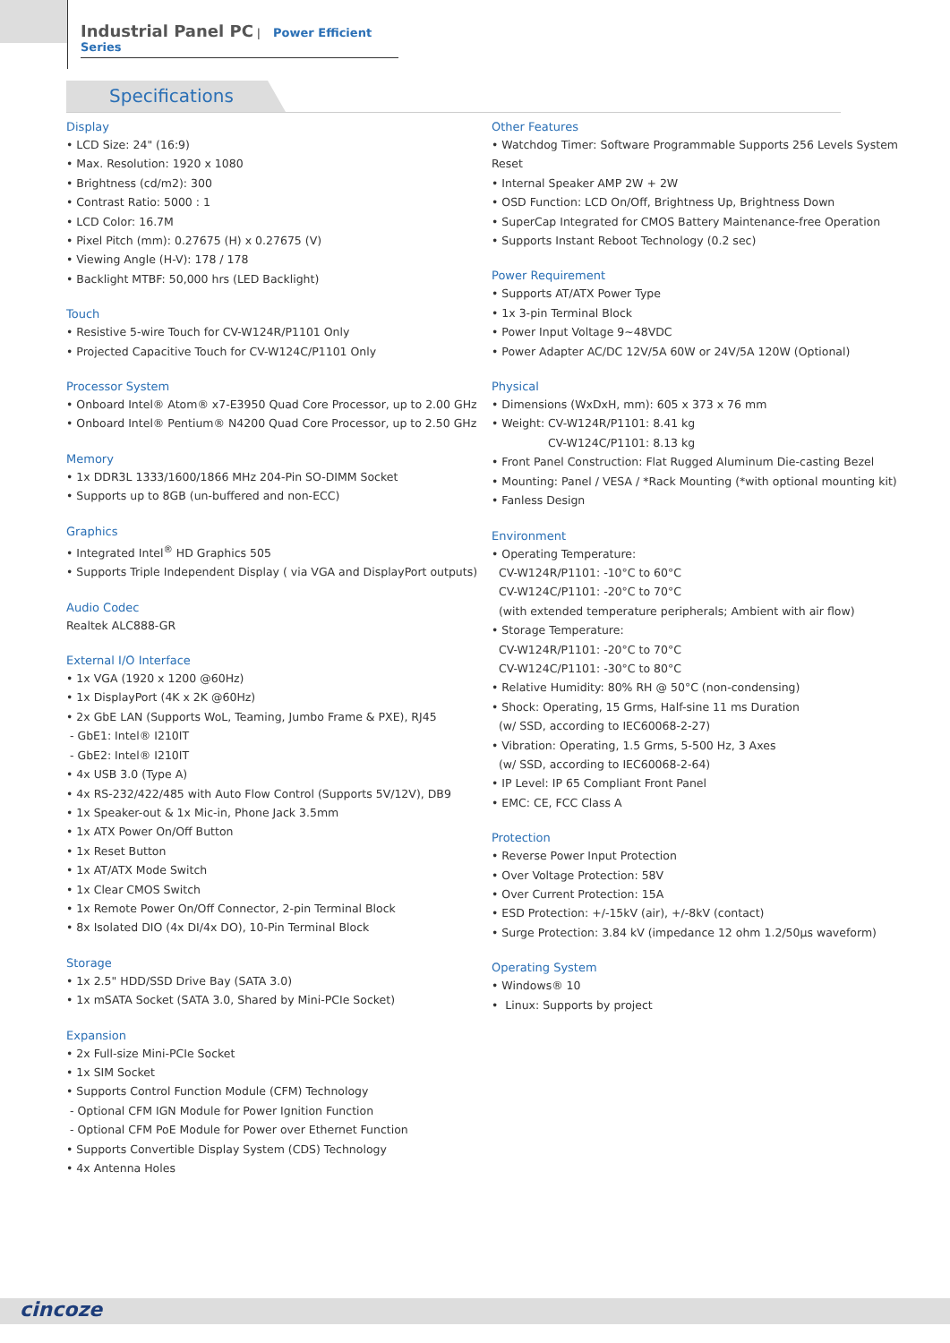Industrial Panel PC | Power Efficient Series
Specifications
Display
• LCD Size: 24" (16:9)
• Max. Resolution: 1920 x 1080
• Brightness (cd/m2): 300
• Contrast Ratio: 5000 : 1
• LCD Color: 16.7M
• Pixel Pitch (mm): 0.27675 (H) x 0.27675 (V)
• Viewing Angle (H-V): 178 / 178
• Backlight MTBF: 50,000 hrs (LED Backlight)
Touch
• Resistive 5-wire Touch for CV-W124R/P1101 Only
• Projected Capacitive Touch for CV-W124C/P1101 Only
Processor System
• Onboard Intel® Atom® x7-E3950 Quad Core Processor, up to 2.00 GHz
• Onboard Intel® Pentium® N4200 Quad Core Processor, up to 2.50 GHz
Memory
• 1x DDR3L 1333/1600/1866 MHz 204-Pin SO-DIMM Socket
• Supports up to 8GB (un-buffered and non-ECC)
Graphics
• Integrated Intel<sup>®</sup> HD Graphics 505
• Supports Triple Independent Display ( via VGA and DisplayPort outputs)
Audio Codec
Realtek ALC888-GR
External I/O Interface
• 1x VGA (1920 x 1200 @60Hz)
• 1x DisplayPort (4K x 2K @60Hz)
• 2x GbE LAN (Supports WoL, Teaming, Jumbo Frame & PXE), RJ45
- GbE1: Intel® I210IT
- GbE2: Intel® I210IT
• 4x USB 3.0 (Type A)
• 4x RS-232/422/485 with Auto Flow Control (Supports 5V/12V), DB9
• 1x Speaker-out & 1x Mic-in, Phone Jack 3.5mm
• 1x ATX Power On/Off Button
• 1x Reset Button
• 1x AT/ATX Mode Switch
• 1x Clear CMOS Switch
• 1x Remote Power On/Off Connector, 2-pin Terminal Block
• 8x Isolated DIO (4x DI/4x DO), 10-Pin Terminal Block
Storage
• 1x 2.5" HDD/SSD Drive Bay (SATA 3.0)
• 1x mSATA Socket (SATA 3.0, Shared by Mini-PCIe Socket)
Expansion
• 2x Full-size Mini-PCIe Socket
• 1x SIM Socket
• Supports Control Function Module (CFM) Technology
- Optional CFM IGN Module for Power Ignition Function
- Optional CFM PoE Module for Power over Ethernet Function
• Supports Convertible Display System (CDS) Technology
• 4x Antenna Holes
Other Features
• Watchdog Timer: Software Programmable Supports 256 Levels System Reset
• Internal Speaker AMP 2W + 2W
• OSD Function: LCD On/Off, Brightness Up, Brightness Down
• SuperCap Integrated for CMOS Battery Maintenance-free Operation
• Supports Instant Reboot Technology (0.2 sec)
Power Requirement
• Supports AT/ATX Power Type
• 1x 3-pin Terminal Block
• Power Input Voltage 9~48VDC
• Power Adapter AC/DC 12V/5A 60W or 24V/5A 120W (Optional)
Physical
• Dimensions (WxDxH, mm): 605 x 373 x 76 mm
• Weight: CV-W124R/P1101: 8.41 kg
CV-W124C/P1101: 8.13 kg
• Front Panel Construction: Flat Rugged Aluminum Die-casting Bezel
• Mounting: Panel / VESA / *Rack Mounting (*with optional mounting kit)
• Fanless Design
Environment
• Operating Temperature:
CV-W124R/P1101: -10°C to 60°C
CV-W124C/P1101: -20°C to 70°C
(with extended temperature peripherals; Ambient with air flow)
• Storage Temperature:
CV-W124R/P1101: -20°C to 70°C
CV-W124C/P1101: -30°C to 80°C
• Relative Humidity: 80% RH @ 50°C (non-condensing)
• Shock: Operating, 15 Grms, Half-sine 11 ms Duration
(w/ SSD, according to IEC60068-2-27)
• Vibration: Operating, 1.5 Grms, 5-500 Hz, 3 Axes
(w/ SSD, according to IEC60068-2-64)
• IP Level: IP 65 Compliant Front Panel
• EMC: CE, FCC Class A
Protection
• Reverse Power Input Protection
• Over Voltage Protection: 58V
• Over Current Protection: 15A
• ESD Protection: +/-15kV (air), +/-8kV (contact)
• Surge Protection: 3.84 kV (impedance 12 ohm 1.2/50μs waveform)
Operating System
• Windows® 10
• Linux: Supports by project
cincoze